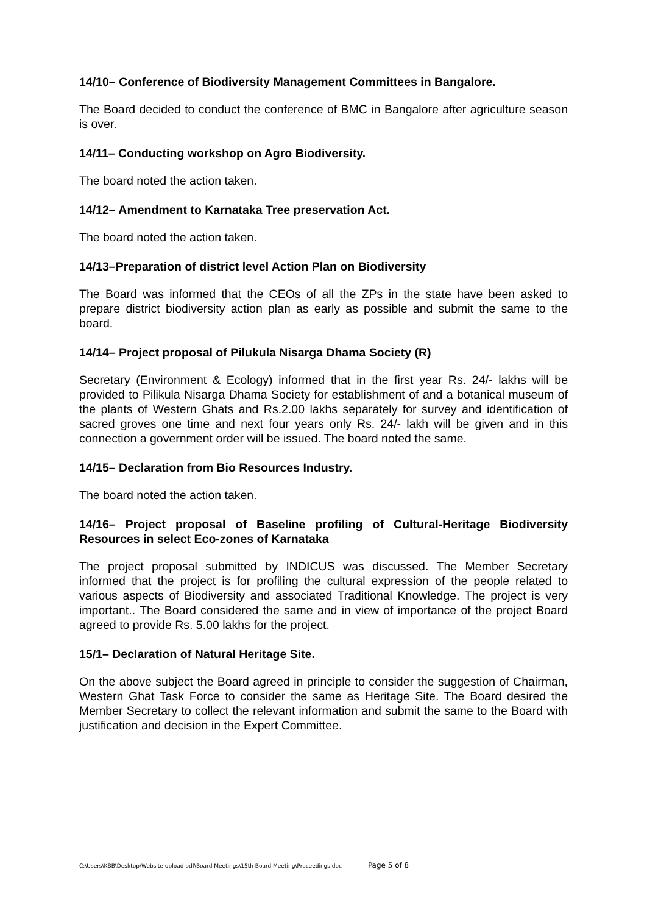14/10– Conference of Biodiversity Management Committees in Bangalore.
The Board decided to conduct the conference of BMC in Bangalore after agriculture season is over.
14/11– Conducting workshop on Agro Biodiversity.
The board noted the action taken.
14/12– Amendment to Karnataka Tree preservation Act.
The board noted the action taken.
14/13–Preparation of district level Action Plan on Biodiversity
The Board was informed that the CEOs of all the ZPs in the state have been asked to prepare district biodiversity action plan as early as possible and submit the same to the board.
14/14– Project proposal of Pilukula Nisarga Dhama Society (R)
Secretary (Environment & Ecology) informed that in the first year Rs. 24/- lakhs will be provided to Pilikula Nisarga Dhama Society for establishment of and a botanical museum of the plants of Western Ghats and Rs.2.00 lakhs separately for survey and identification of sacred groves one time and next four years only Rs. 24/- lakh will be given and in this connection a government order will be issued. The board noted the same.
14/15– Declaration from Bio Resources Industry.
The board noted the action taken.
14/16– Project proposal of Baseline profiling of Cultural-Heritage Biodiversity Resources in select Eco-zones of Karnataka
The project proposal submitted by INDICUS was discussed. The Member Secretary informed that the project is for profiling the cultural expression of the people related to various aspects of Biodiversity and associated Traditional Knowledge. The project is very important.. The Board considered the same and in view of importance of the project Board agreed to provide Rs. 5.00 lakhs for the project.
15/1– Declaration of Natural Heritage Site.
On the above subject the Board agreed in principle to consider the suggestion of Chairman, Western Ghat Task Force to consider the same as Heritage Site. The Board desired the Member Secretary to collect the relevant information and submit the same to the Board with justification and decision in the Expert Committee.
C:\Users\KBB\Desktop\Website upload pdf\Board Meetings\15th Board Meeting\Proceedings.doc Page 5 of 8